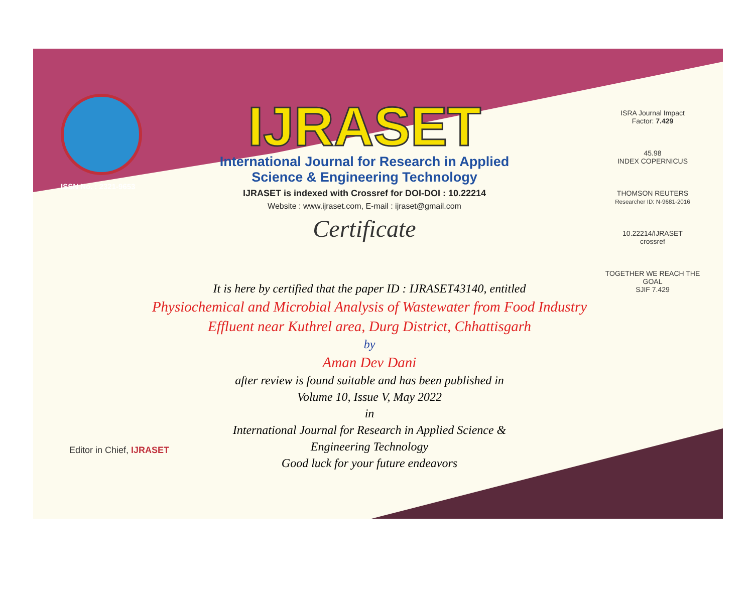ISSN No. : 2321-9653
IJRASET
International Journal for Research in Applied
Science & Engineering Technology
IJRASET is indexed with Crossref for DOI-DOI : 10.22214
Website : www.ijraset.com, E-mail : ijraset@gmail.com
Certificate
ISRA Journal Impact
Factor: 7.429
45.98
INDEX COPERNICUS
THOMSON REUTERS
Researcher ID: N-9681-2016
10.22214/IJRASET
crossref
TOGETHER WE REACH THE GOAL
SJIF 7.429
It is here by certified that the paper ID : IJRASET43140, entitled
Physiochemical and Microbial Analysis of Wastewater from Food Industry Effluent near Kuthrel area, Durg District, Chhattisgarh
by
Aman Dev Dani
after review is found suitable and has been published in
Volume 10, Issue V, May 2022
in
International Journal for Research in Applied Science &
Engineering Technology
Good luck for your future endeavors
Editor in Chief, IJRASET